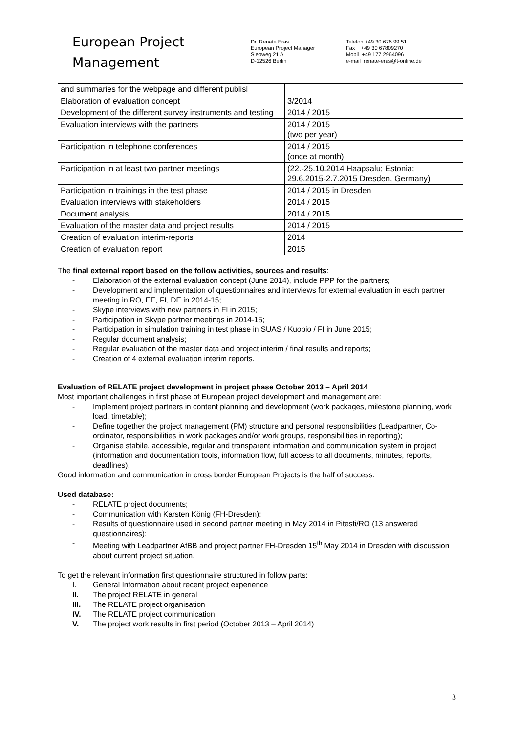European Project
Management
Dr. Renate Eras
European Project Manager
Siebweg 21 A
D-12526 Berlin
Telefon +49 30 676 99 51
Fax +49 30 67809270
Mobil +49 177 2964096
e-mail renate-eras@t-online.de
| and summaries for the webpage and different publisl | |
| Elaboration of evaluation concept | 3/2014 |
| Development of the different survey instruments and testing | 2014 / 2015 |
| Evaluation interviews with the partners | 2014 / 2015 (two per year) |
| Participation in telephone conferences | 2014 / 2015 (once at month) |
| Participation in at least two partner meetings | (22.-25.10.2014 Haapsalu; Estonia; 29.6.2015-2.7.2015 Dresden, Germany) |
| Participation in trainings in the test phase | 2014 / 2015 in Dresden |
| Evaluation interviews with stakeholders | 2014 / 2015 |
| Document analysis | 2014 / 2015 |
| Evaluation of the master data and project results | 2014 / 2015 |
| Creation of evaluation interim-reports | 2014 |
| Creation of evaluation report | 2015 |
The final external report based on the follow activities, sources and results:
- Elaboration of the external evaluation concept (June 2014), include PPP for the partners;
- Development and implementation of questionnaires and interviews for external evaluation in each partner meeting in RO, EE, FI, DE in 2014-15;
- Skype interviews with new partners in FI in 2015;
- Participation in Skype partner meetings in 2014-15;
- Participation in simulation training in test phase in SUAS / Kuopio / FI in June 2015;
- Regular document analysis;
- Regular evaluation of the master data and project interim / final results and reports;
- Creation of 4 external evaluation interim reports.
Evaluation of RELATE project development in project phase October 2013 – April 2014
Most important challenges in first phase of European project development and management are:
- Implement project partners in content planning and development (work packages, milestone planning, work load, timetable);
- Define together the project management (PM) structure and personal responsibilities (Leadpartner, Co-ordinator, responsibilities in work packages and/or work groups, responsibilities in reporting);
- Organise stabile, accessible, regular and transparent information and communication system in project (information and documentation tools, information flow, full access to all documents, minutes, reports, deadlines).
Good information and communication in cross border European Projects is the half of success.
Used database:
- RELATE project documents;
- Communication with Karsten König (FH-Dresden);
- Results of questionnaire used in second partner meeting in May 2014 in Pitesti/RO (13 answered questionnaires);
- Meeting with Leadpartner AfBB and project partner FH-Dresden 15<sup>th</sup> May 2014 in Dresden with discussion about current project situation.
To get the relevant information first questionnaire structured in follow parts:
I. General Information about recent project experience
II. The project RELATE in general
III. The RELATE project organisation
IV. The RELATE project communication
V. The project work results in first period (October 2013 – April 2014)
3